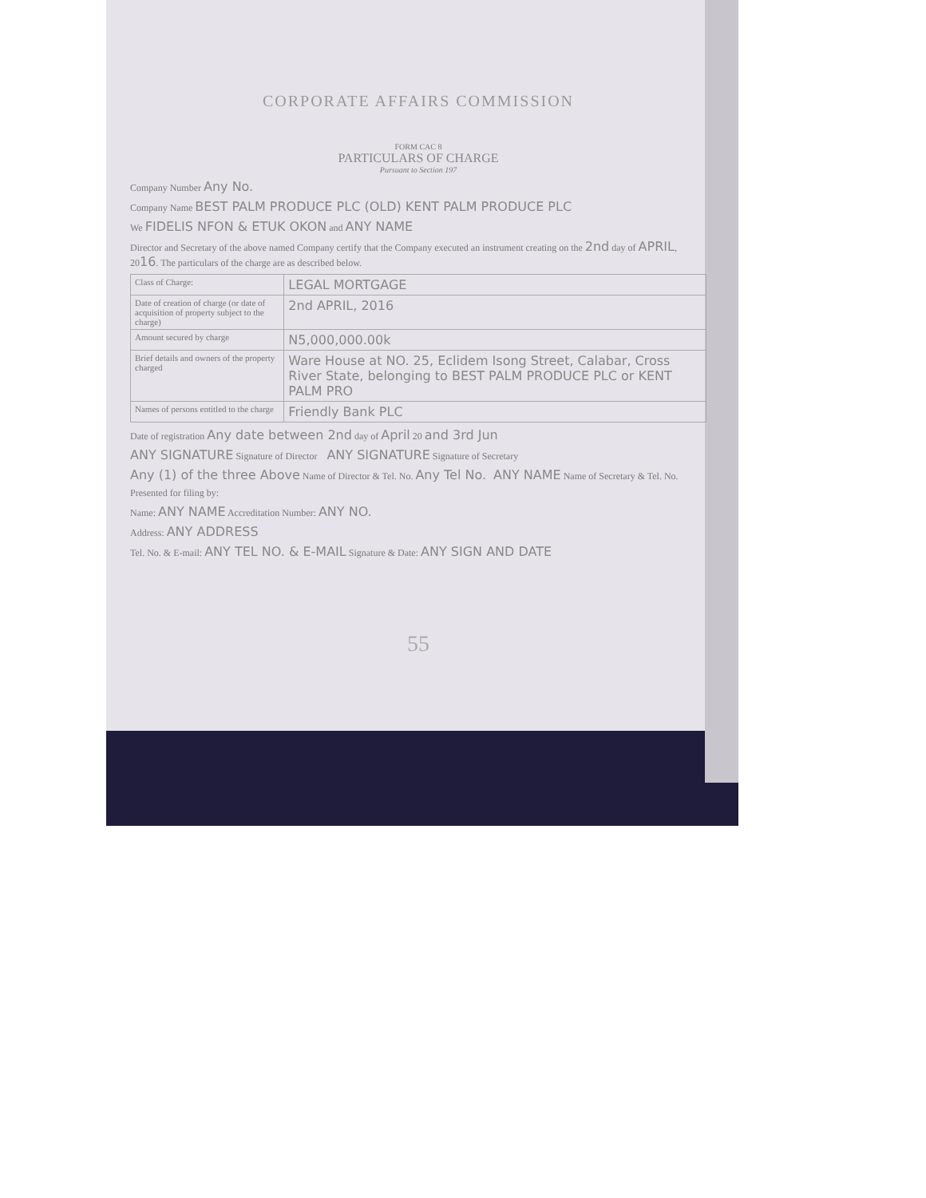CORPORATE AFFAIRS COMMISSION
FORM CAC 8
PARTICULARS OF CHARGE
Pursuant to Section 197
Company Number Any No.
Company Name BEST PALM PRODUCE PLC (OLD) KENT PALM PRODUCE PLC
We FIDELIS NFON & ETUK OKON and ANY NAME
Director and Secretary of the above named Company certify that the Company executed an instrument creating on the 2nd day of APRIL, 2016. The particulars of the charge are as described below.
| Class of Charge: | LEGAL MORTGAGE |
| Date of creation of charge (or date of acquisition of property subject to the charge) | 2nd APRIL, 2016 |
| Amount secured by charge | N5,000,000.00k |
| Brief details and owners of the property charged | Ware House at NO. 25, Eclidem Isong Street, Calabar, Cross River State, belonging to BEST PALM PRODUCE PLC or KENT PALM PRO |
| Names of persons entitled to the charge | Friendly Bank PLC |
Date of registration Any date between 2nd day of April 20 and 3rd Jun
ANY SIGNATURE Signature of Director ANY SIGNATURE Signature of Secretary
Any (1) of the three Above Name of Director & Tel. No. Any Tel No. ANY NAME Name of Secretary & Tel. No.
Presented for filing by:
Name: ANY NAME Accreditation Number: ANY NO.
Address: ANY ADDRESS
Tel. No. & E-mail: ANY TEL NO. & E-MAIL Signature & Date: ANY SIGN AND DATE
55